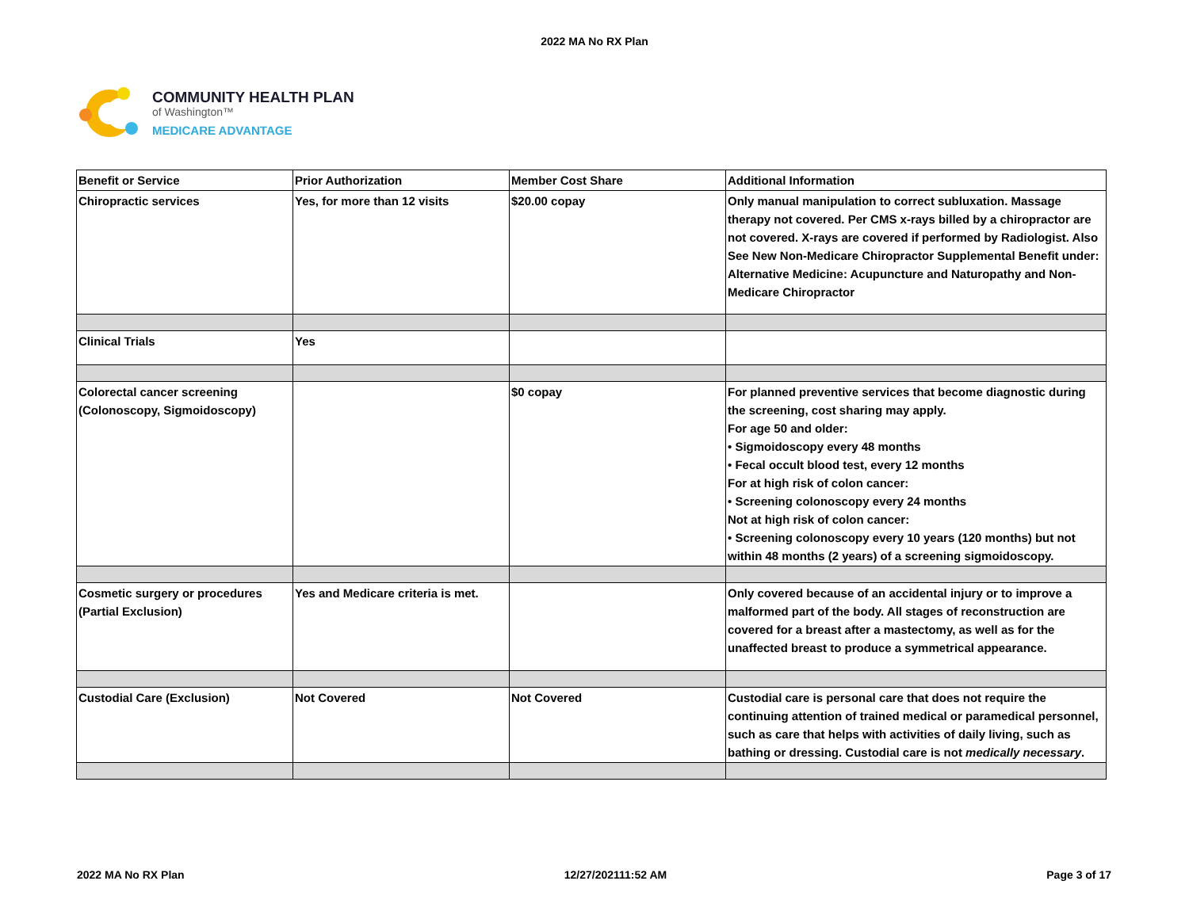2022 MA No RX Plan
COMMUNITY HEALTH PLAN
of Washington™
MEDICARE ADVANTAGE
| Benefit or Service | Prior Authorization | Member Cost Share | Additional Information |
| --- | --- | --- | --- |
| Chiropractic services | Yes, for more than 12 visits | $20.00 copay | Only manual manipulation to correct subluxation. Massage therapy not covered. Per CMS x-rays billed by a chiropractor are not covered. X-rays are covered if performed by Radiologist. Also See New Non-Medicare Chiropractor Supplemental Benefit under: Alternative Medicine: Acupuncture and Naturopathy and Non-Medicare Chiropractor |
| Clinical Trials | Yes | | |
| Colorectal cancer screening (Colonoscopy, Sigmoidoscopy) | | $0 copay | For planned preventive services that become diagnostic during the screening, cost sharing may apply. For age 50 and older: • Sigmoidoscopy every 48 months • Fecal occult blood test, every 12 months For at high risk of colon cancer: • Screening colonoscopy every 24 months Not at high risk of colon cancer: • Screening colonoscopy every 10 years (120 months) but not within 48 months (2 years) of a screening sigmoidoscopy. |
| Cosmetic surgery or procedures (Partial Exclusion) | Yes and Medicare criteria is met. | | Only covered because of an accidental injury or to improve a malformed part of the body. All stages of reconstruction are covered for a breast after a mastectomy, as well as for the unaffected breast to produce a symmetrical appearance. |
| Custodial Care (Exclusion) | Not Covered | Not Covered | Custodial care is personal care that does not require the continuing attention of trained medical or paramedical personnel, such as care that helps with activities of daily living, such as bathing or dressing. Custodial care is not medically necessary . |
2022 MA No RX Plan 12/27/202111:52 AM Page 3 of 17